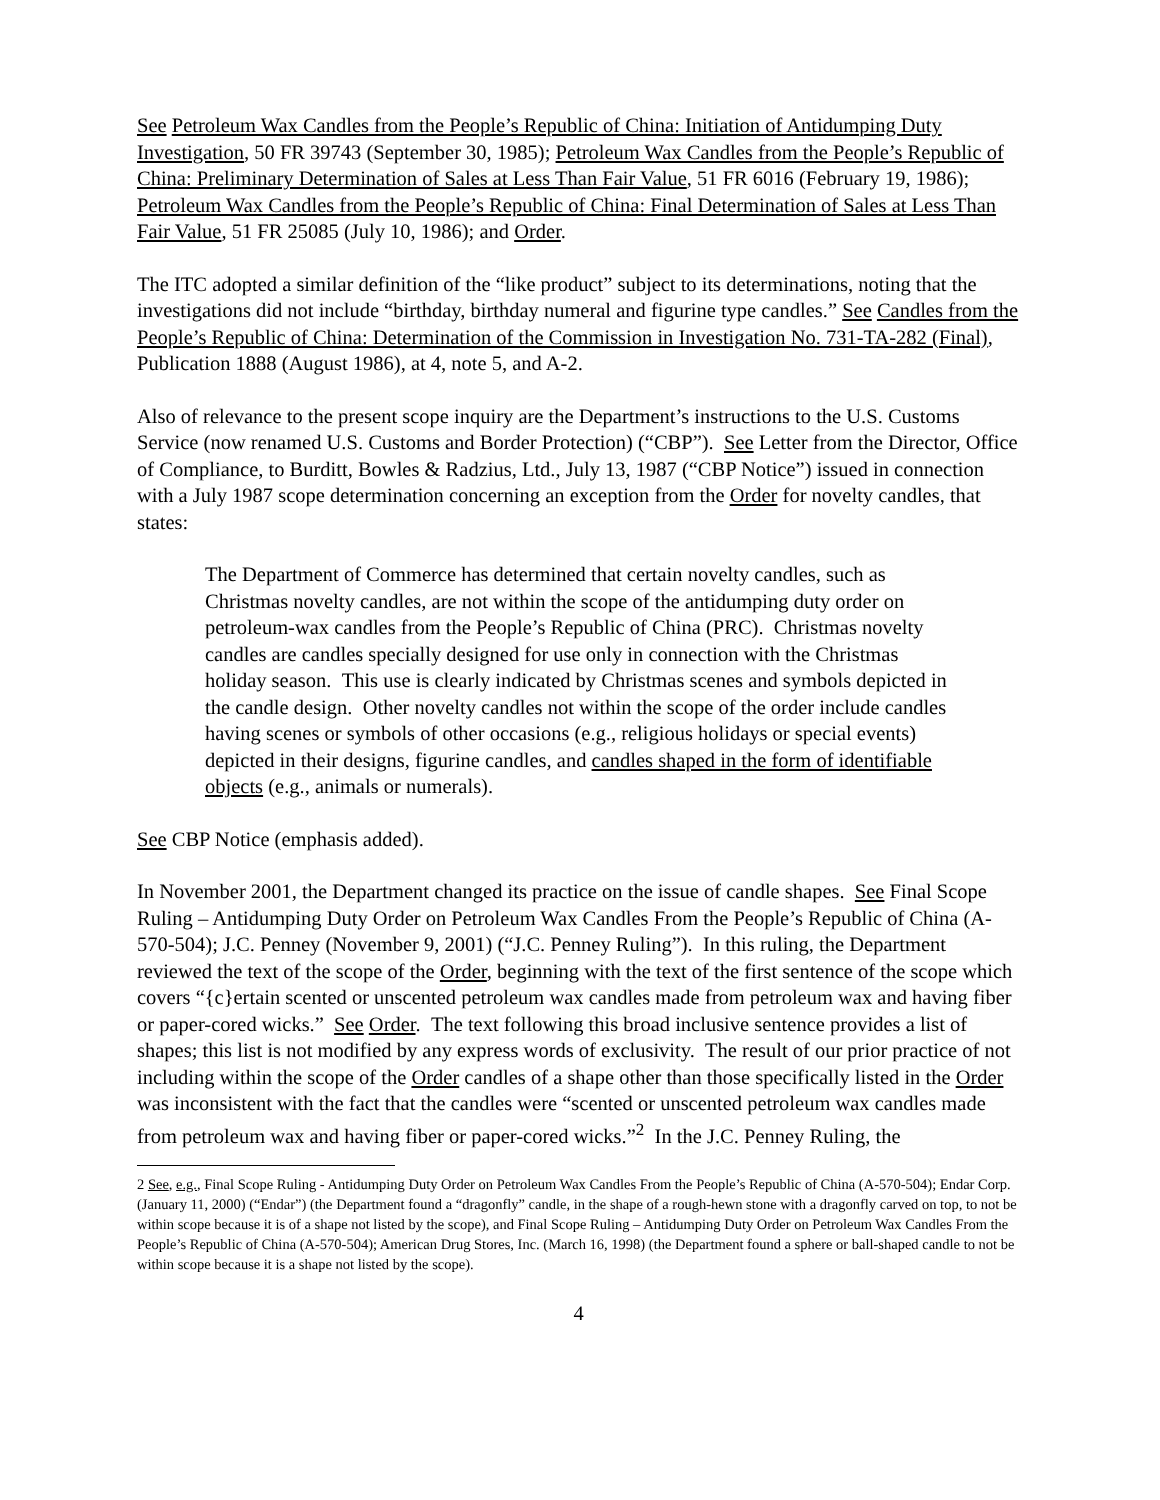See Petroleum Wax Candles from the People’s Republic of China: Initiation of Antidumping Duty Investigation, 50 FR 39743 (September 30, 1985); Petroleum Wax Candles from the People’s Republic of China: Preliminary Determination of Sales at Less Than Fair Value, 51 FR 6016 (February 19, 1986); Petroleum Wax Candles from the People’s Republic of China: Final Determination of Sales at Less Than Fair Value, 51 FR 25085 (July 10, 1986); and Order.
The ITC adopted a similar definition of the “like product” subject to its determinations, noting that the investigations did not include “birthday, birthday numeral and figurine type candles.” See Candles from the People’s Republic of China: Determination of the Commission in Investigation No. 731-TA-282 (Final), Publication 1888 (August 1986), at 4, note 5, and A-2.
Also of relevance to the present scope inquiry are the Department’s instructions to the U.S. Customs Service (now renamed U.S. Customs and Border Protection) (“CBP”). See Letter from the Director, Office of Compliance, to Burditt, Bowles & Radzius, Ltd., July 13, 1987 (“CBP Notice”) issued in connection with a July 1987 scope determination concerning an exception from the Order for novelty candles, that states:
The Department of Commerce has determined that certain novelty candles, such as Christmas novelty candles, are not within the scope of the antidumping duty order on petroleum-wax candles from the People’s Republic of China (PRC). Christmas novelty candles are candles specially designed for use only in connection with the Christmas holiday season. This use is clearly indicated by Christmas scenes and symbols depicted in the candle design. Other novelty candles not within the scope of the order include candles having scenes or symbols of other occasions (e.g., religious holidays or special events) depicted in their designs, figurine candles, and candles shaped in the form of identifiable objects (e.g., animals or numerals).
See CBP Notice (emphasis added).
In November 2001, the Department changed its practice on the issue of candle shapes. See Final Scope Ruling – Antidumping Duty Order on Petroleum Wax Candles From the People’s Republic of China (A-570-504); J.C. Penney (November 9, 2001) (“J.C. Penney Ruling”). In this ruling, the Department reviewed the text of the scope of the Order, beginning with the text of the first sentence of the scope which covers “{c}ertain scented or unscented petroleum wax candles made from petroleum wax and having fiber or paper-cored wicks.” See Order. The text following this broad inclusive sentence provides a list of shapes; this list is not modified by any express words of exclusivity. The result of our prior practice of not including within the scope of the Order candles of a shape other than those specifically listed in the Order was inconsistent with the fact that the candles were “scented or unscented petroleum wax candles made from petroleum wax and having fiber or paper-cored wicks.”<sup>2</sup> In the J.C. Penney Ruling, the
2 See, e.g., Final Scope Ruling - Antidumping Duty Order on Petroleum Wax Candles From the People’s Republic of China (A-570-504); Endar Corp. (January 11, 2000) (“Endar”) (the Department found a “dragonfly” candle, in the shape of a rough-hewn stone with a dragonfly carved on top, to not be within scope because it is of a shape not listed by the scope), and Final Scope Ruling – Antidumping Duty Order on Petroleum Wax Candles From the People’s Republic of China (A-570-504); American Drug Stores, Inc. (March 16, 1998) (the Department found a sphere or ball-shaped candle to not be within scope because it is a shape not listed by the scope).
4